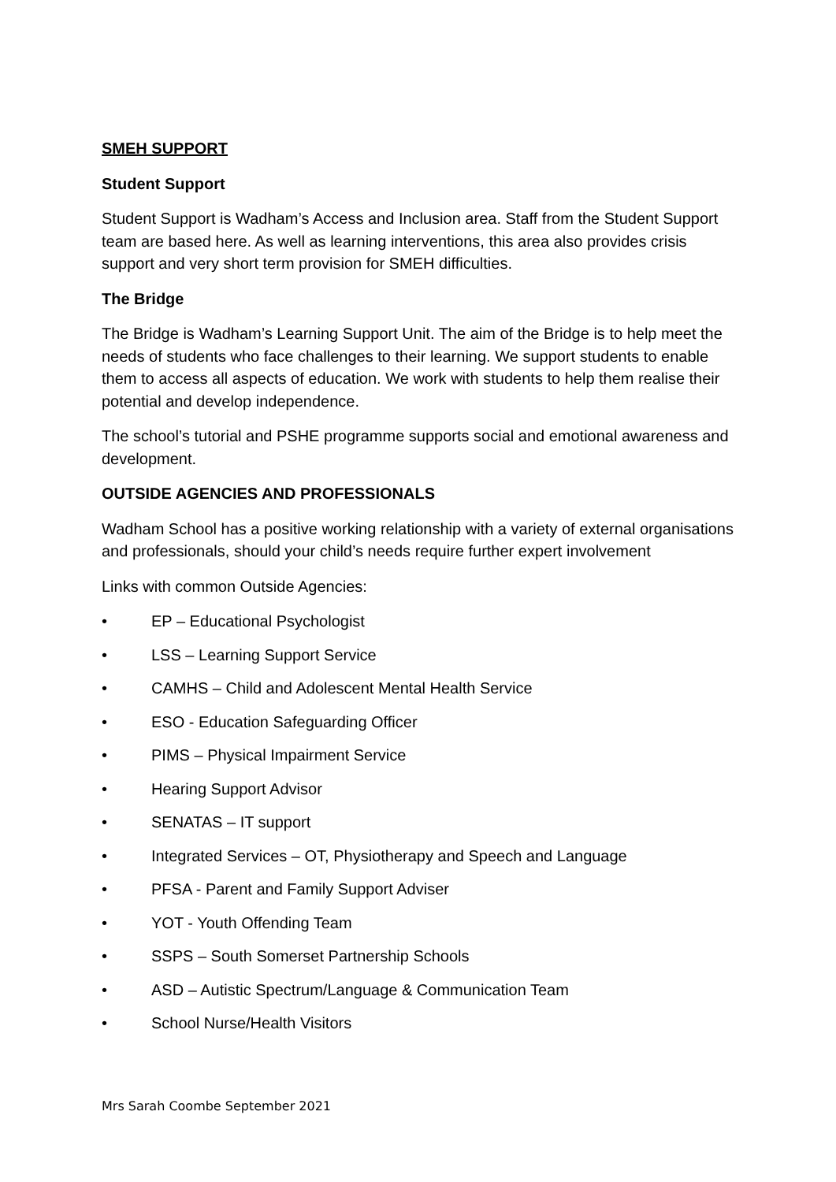SMEH SUPPORT
Student Support
Student Support is Wadham’s Access and Inclusion area. Staff from the Student Support team are based here. As well as learning interventions, this area also provides crisis support and very short term provision for SMEH difficulties.
The Bridge
The Bridge is Wadham’s Learning Support Unit. The aim of the Bridge is to help meet the needs of students who face challenges to their learning. We support students to enable them to access all aspects of education. We work with students to help them realise their potential and develop independence.
The school’s tutorial and PSHE programme supports social and emotional awareness and development.
OUTSIDE AGENCIES AND PROFESSIONALS
Wadham School has a positive working relationship with a variety of external organisations and professionals, should your child’s needs require further expert involvement
Links with common Outside Agencies:
• EP – Educational Psychologist
• LSS – Learning Support Service
• CAMHS – Child and Adolescent Mental Health Service
• ESO - Education Safeguarding Officer
• PIMS – Physical Impairment Service
• Hearing Support Advisor
• SENATAS – IT support
• Integrated Services – OT, Physiotherapy and Speech and Language
• PFSA - Parent and Family Support Adviser
• YOT - Youth Offending Team
• SSPS – South Somerset Partnership Schools
• ASD – Autistic Spectrum/Language & Communication Team
• School Nurse/Health Visitors
Mrs Sarah Coombe September 2021